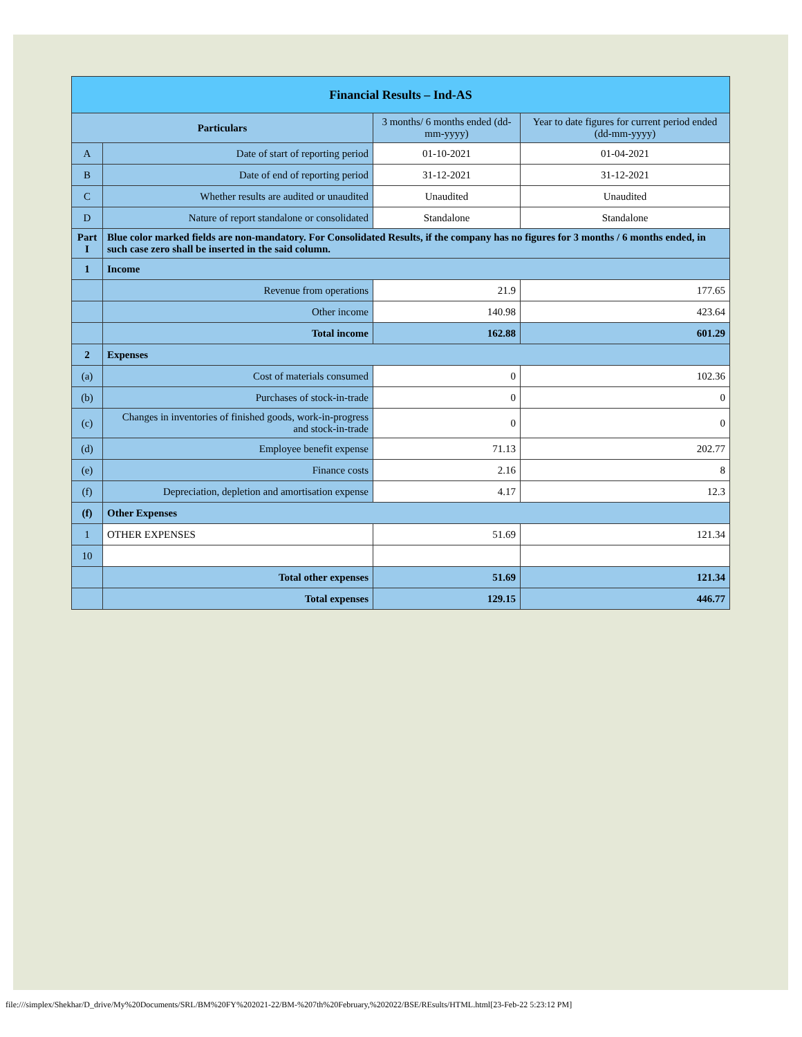| Financial Results – Ind-AS | | | |
| Particulars | | 3 months/ 6 months ended (dd-mm-yyyy) | Year to date figures for current period ended (dd-mm-yyyy) |
| A | Date of start of reporting period | 01-10-2021 | 01-04-2021 |
| B | Date of end of reporting period | 31-12-2021 | 31-12-2021 |
| C | Whether results are audited or unaudited | Unaudited | Unaudited |
| D | Nature of report standalone or consolidated | Standalone | Standalone |
| Part I | Blue color marked fields are non-mandatory. For Consolidated Results, if the company has no figures for 3 months / 6 months ended, in such case zero shall be inserted in the said column. | | |
| 1 | Income | | |
| | Revenue from operations | 21.9 | 177.65 |
| | Other income | 140.98 | 423.64 |
| | Total income | 162.88 | 601.29 |
| 2 | Expenses | | |
| (a) | Cost of materials consumed | 0 | 102.36 |
| (b) | Purchases of stock-in-trade | 0 | 0 |
| (c) | Changes in inventories of finished goods, work-in-progress and stock-in-trade | 0 | 0 |
| (d) | Employee benefit expense | 71.13 | 202.77 |
| (e) | Finance costs | 2.16 | 8 |
| (f) | Depreciation, depletion and amortisation expense | 4.17 | 12.3 |
| (f) | Other Expenses | | |
| 1 | OTHER EXPENSES | 51.69 | 121.34 |
| 10 | | | |
| | Total other expenses | 51.69 | 121.34 |
| | Total expenses | 129.15 | 446.77 |
file:///simplex/Shekhar/D_drive/My%20Documents/SRL/BM%20FY%202021-22/BM-%207th%20February,%202022/BSE/REsults/HTML.html[23-Feb-22 5:23:12 PM]